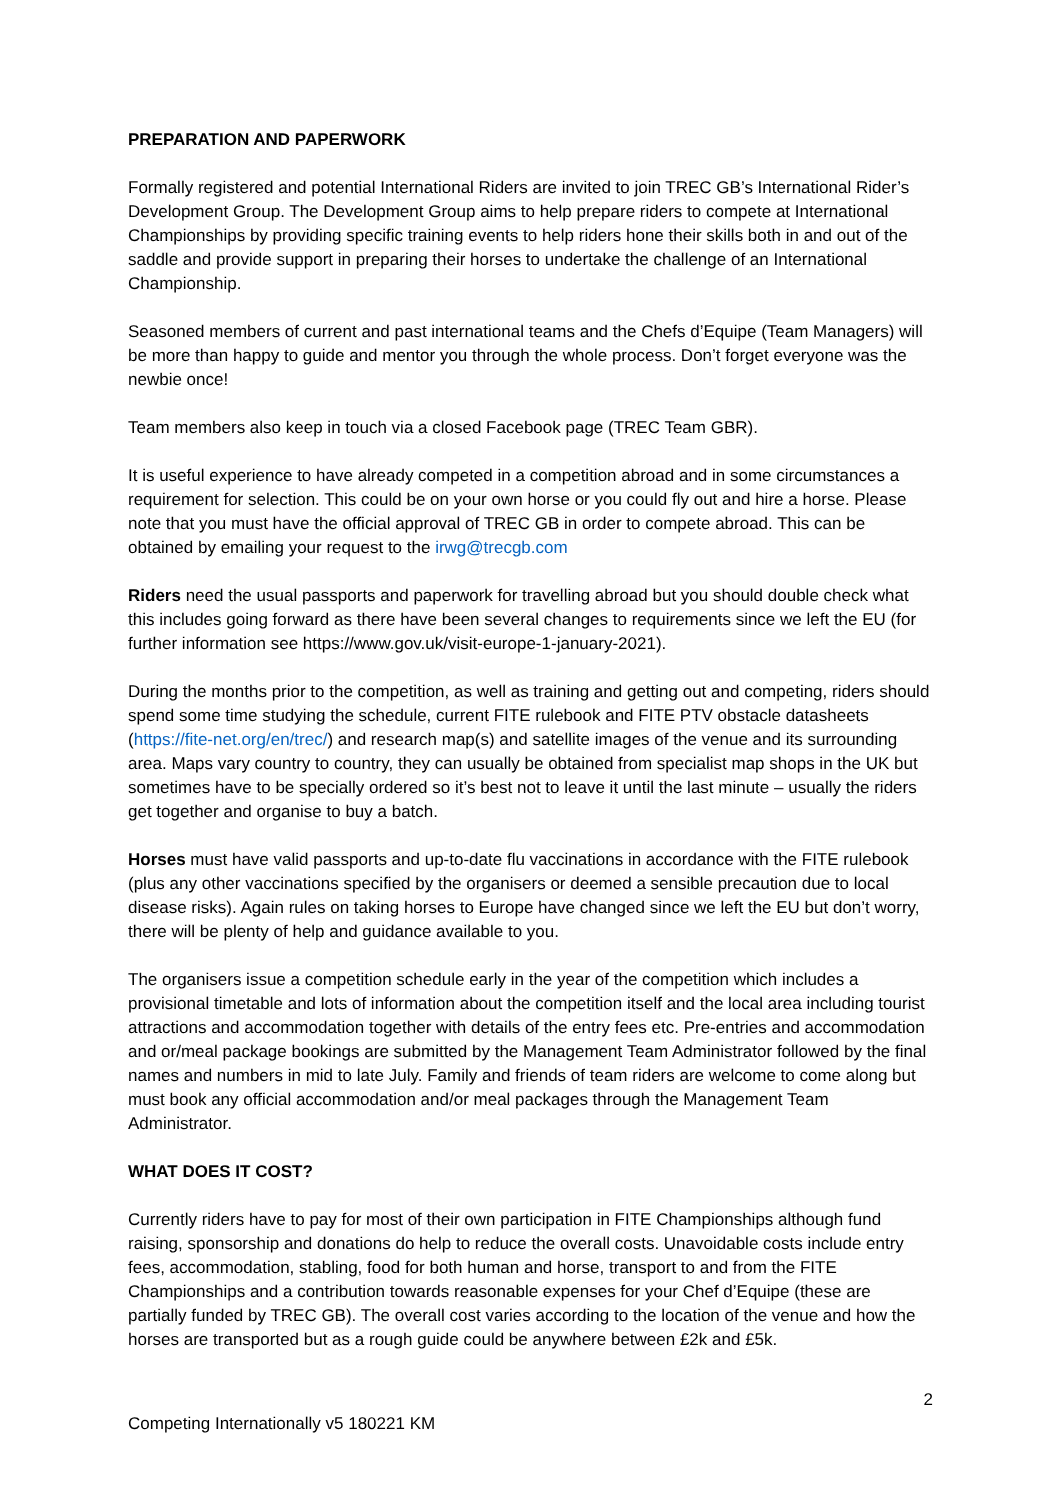PREPARATION AND PAPERWORK
Formally registered and potential International Riders are invited to join TREC GB’s International Rider’s Development Group. The Development Group aims to help prepare riders to compete at International Championships by providing specific training events to help riders hone their skills both in and out of the saddle and provide support in preparing their horses to undertake the challenge of an International Championship.
Seasoned members of current and past international teams and the Chefs d’Equipe (Team Managers) will be more than happy to guide and mentor you through the whole process. Don’t forget everyone was the newbie once!
Team members also keep in touch via a closed Facebook page (TREC Team GBR).
It is useful experience to have already competed in a competition abroad and in some circumstances a requirement for selection. This could be on your own horse or you could fly out and hire a horse. Please note that you must have the official approval of TREC GB in order to compete abroad. This can be obtained by emailing your request to the irwg@trecgb.com
Riders need the usual passports and paperwork for travelling abroad but you should double check what this includes going forward as there have been several changes to requirements since we left the EU (for further information see https://www.gov.uk/visit-europe-1-january-2021).
During the months prior to the competition, as well as training and getting out and competing, riders should spend some time studying the schedule, current FITE rulebook and FITE PTV obstacle datasheets (https://fite-net.org/en/trec/) and research map(s) and satellite images of the venue and its surrounding area. Maps vary country to country, they can usually be obtained from specialist map shops in the UK but sometimes have to be specially ordered so it’s best not to leave it until the last minute – usually the riders get together and organise to buy a batch.
Horses must have valid passports and up-to-date flu vaccinations in accordance with the FITE rulebook (plus any other vaccinations specified by the organisers or deemed a sensible precaution due to local disease risks). Again rules on taking horses to Europe have changed since we left the EU but don’t worry, there will be plenty of help and guidance available to you.
The organisers issue a competition schedule early in the year of the competition which includes a provisional timetable and lots of information about the competition itself and the local area including tourist attractions and accommodation together with details of the entry fees etc. Pre-entries and accommodation and or/meal package bookings are submitted by the Management Team Administrator followed by the final names and numbers in mid to late July. Family and friends of team riders are welcome to come along but must book any official accommodation and/or meal packages through the Management Team Administrator.
WHAT DOES IT COST?
Currently riders have to pay for most of their own participation in FITE Championships although fund raising, sponsorship and donations do help to reduce the overall costs. Unavoidable costs include entry fees, accommodation, stabling, food for both human and horse, transport to and from the FITE Championships and a contribution towards reasonable expenses for your Chef d’Equipe (these are partially funded by TREC GB). The overall cost varies according to the location of the venue and how the horses are transported but as a rough guide could be anywhere between £2k and £5k.
2
Competing Internationally v5 180221 KM